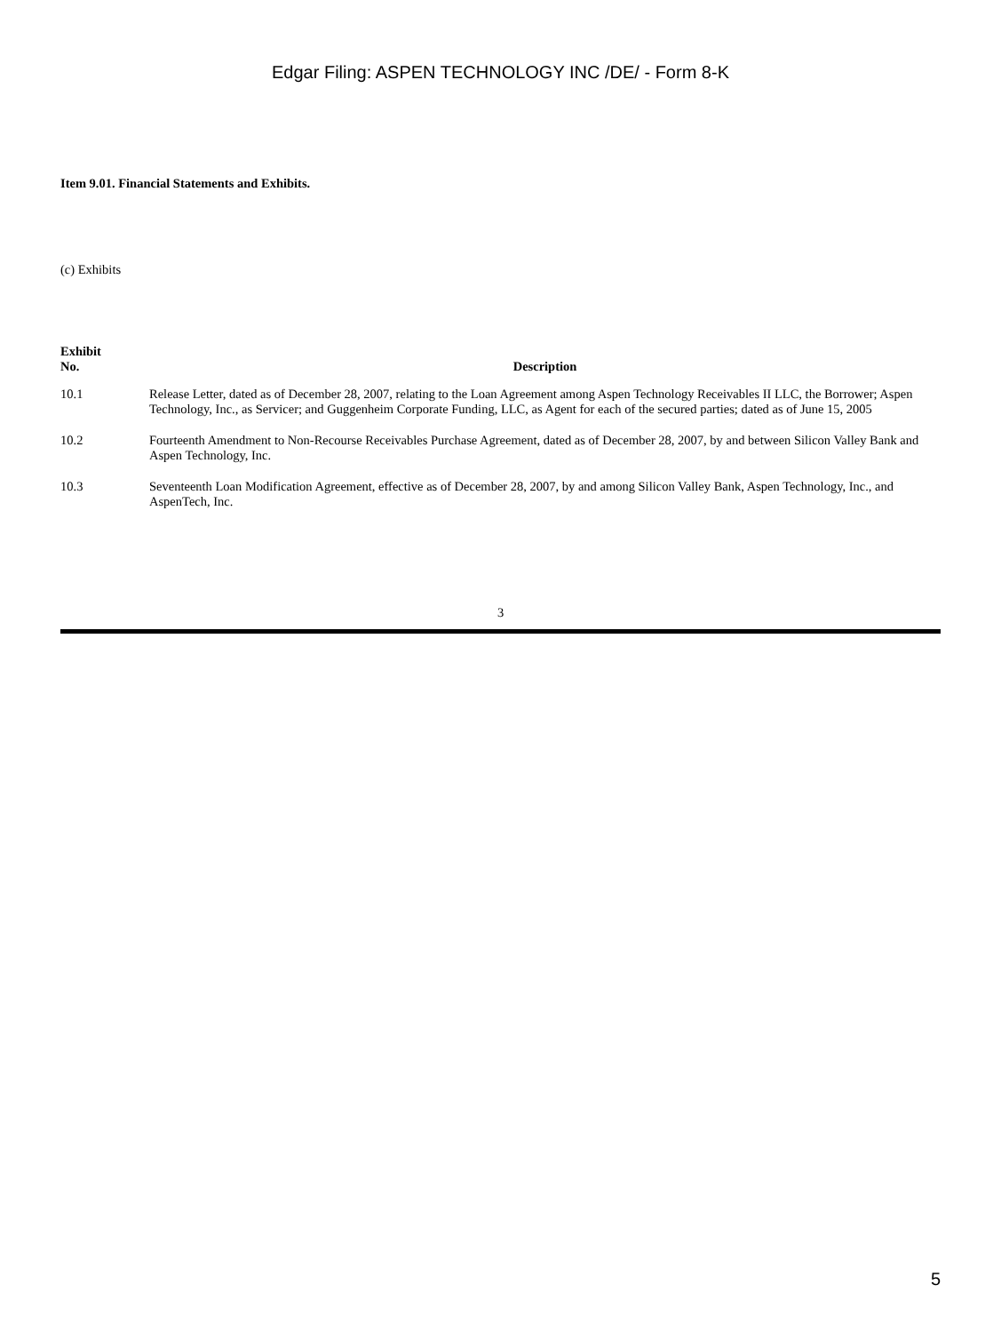Edgar Filing: ASPEN TECHNOLOGY INC /DE/ - Form 8-K
Item 9.01. Financial Statements and Exhibits.
(c) Exhibits
| Exhibit No. | Description |
| --- | --- |
| 10.1 | Release Letter, dated as of December 28, 2007, relating to the Loan Agreement among Aspen Technology Receivables II LLC, the Borrower; Aspen Technology, Inc., as Servicer; and Guggenheim Corporate Funding, LLC, as Agent for each of the secured parties; dated as of June 15, 2005 |
| 10.2 | Fourteenth Amendment to Non-Recourse Receivables Purchase Agreement, dated as of December 28, 2007, by and between Silicon Valley Bank and Aspen Technology, Inc. |
| 10.3 | Seventeenth Loan Modification Agreement, effective as of December 28, 2007, by and among Silicon Valley Bank, Aspen Technology, Inc., and AspenTech, Inc. |
3
5